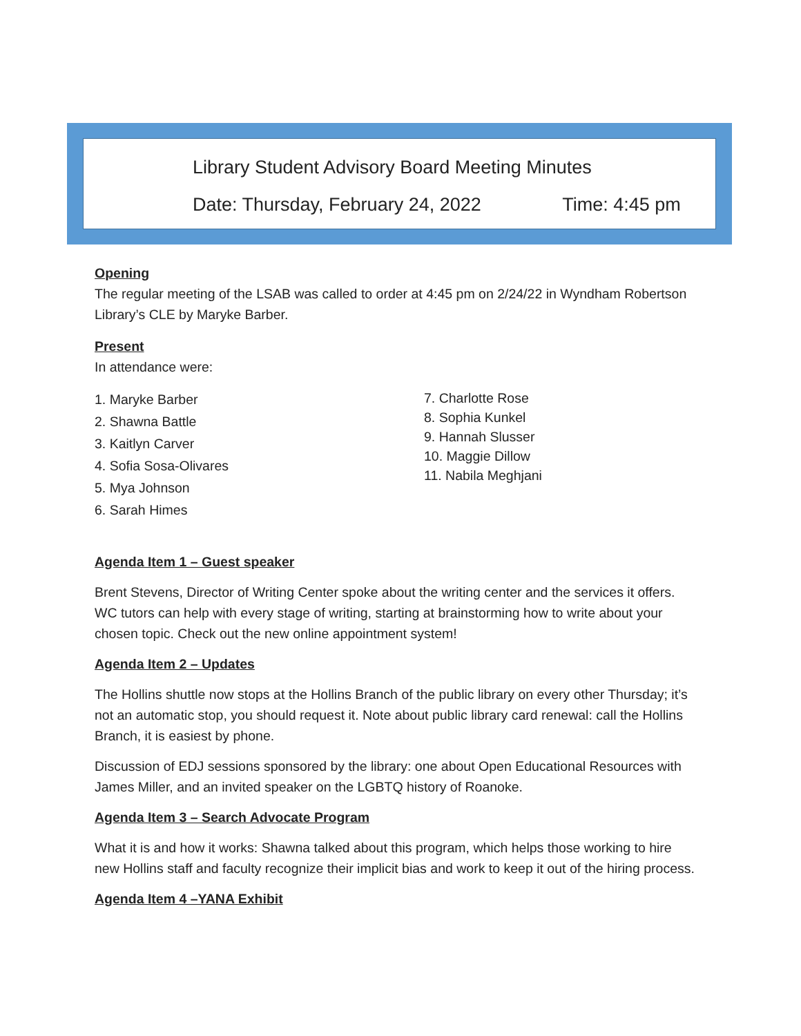Library Student Advisory Board Meeting Minutes
Date: Thursday, February 24, 2022 Time: 4:45 pm
Opening
The regular meeting of the LSAB was called to order at 4:45 pm on 2/24/22 in Wyndham Robertson Library’s CLE by Maryke Barber.
Present
In attendance were:
1. Maryke Barber
2. Shawna Battle
3. Kaitlyn Carver
4. Sofia Sosa-Olivares
5. Mya Johnson
6. Sarah Himes
7. Charlotte Rose
8. Sophia Kunkel
9. Hannah Slusser
10. Maggie Dillow
11. Nabila Meghjani
Agenda Item 1 – Guest speaker
Brent Stevens, Director of Writing Center spoke about the writing center and the services it offers. WC tutors can help with every stage of writing, starting at brainstorming how to write about your chosen topic. Check out the new online appointment system!
Agenda Item 2 – Updates
The Hollins shuttle now stops at the Hollins Branch of the public library on every other Thursday; it’s not an automatic stop, you should request it. Note about public library card renewal: call the Hollins Branch, it is easiest by phone.
Discussion of EDJ sessions sponsored by the library: one about Open Educational Resources with James Miller, and an invited speaker on the LGBTQ history of Roanoke.
Agenda Item 3 – Search Advocate Program
What it is and how it works: Shawna talked about this program, which helps those working to hire new Hollins staff and faculty recognize their implicit bias and work to keep it out of the hiring process.
Agenda Item 4 –YANA Exhibit